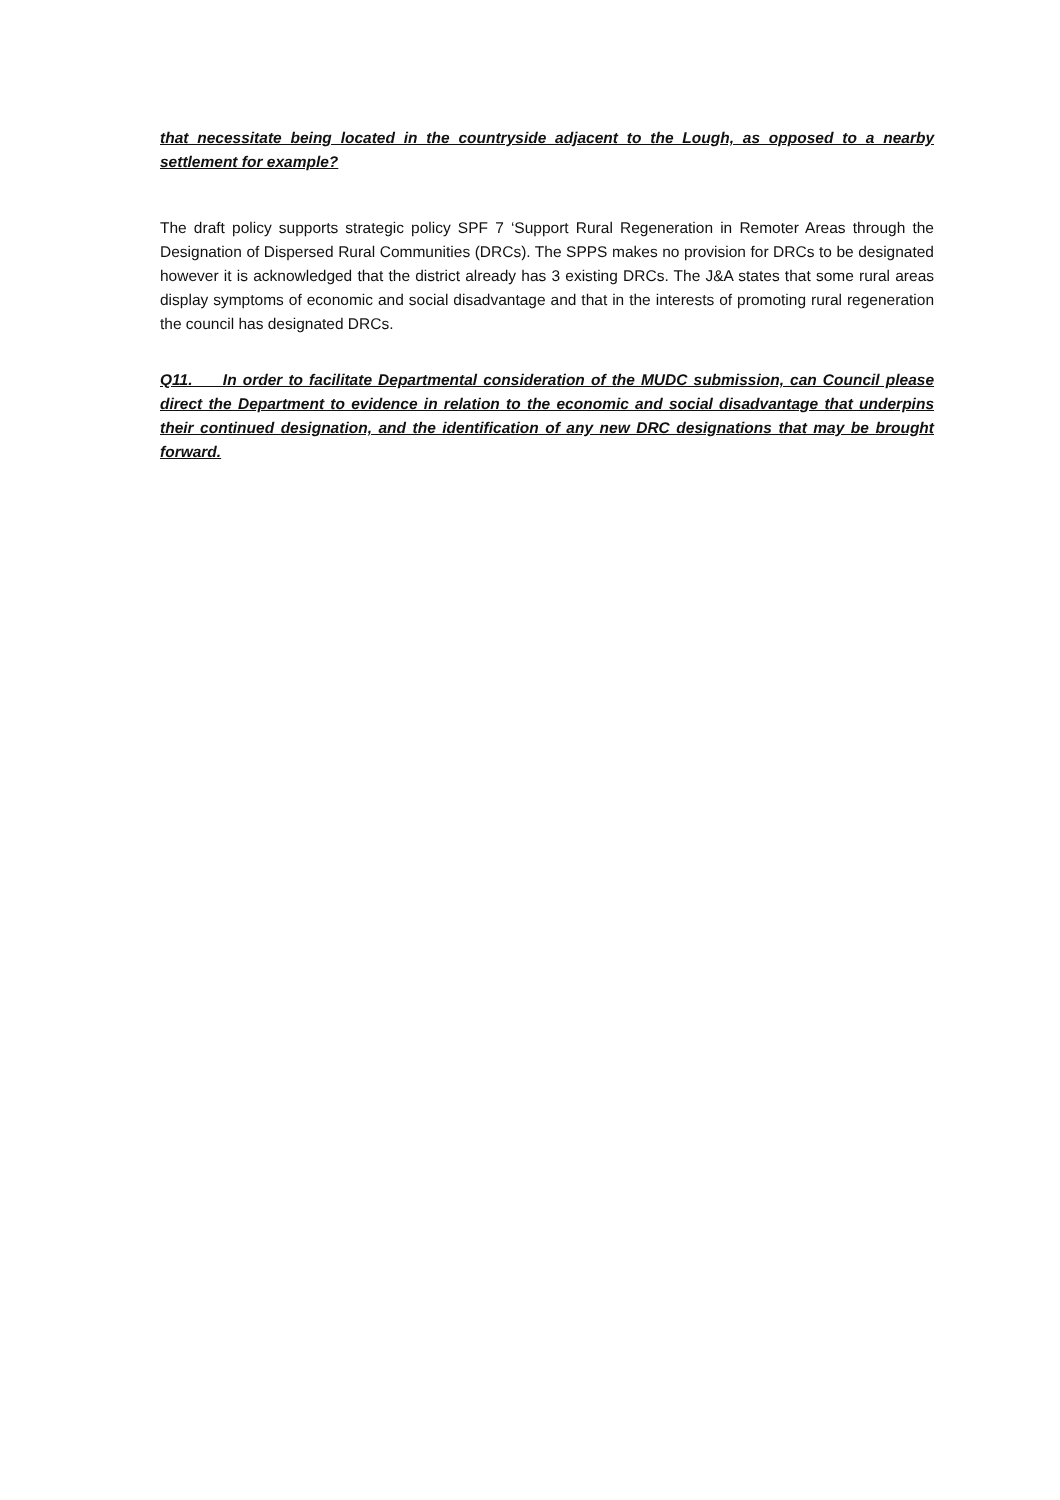that necessitate being located in the countryside adjacent to the Lough, as opposed to a nearby settlement for example?
The draft policy supports strategic policy SPF 7 ‘Support Rural Regeneration in Remoter Areas through the Designation of Dispersed Rural Communities (DRCs). The SPPS makes no provision for DRCs to be designated however it is acknowledged that the district already has 3 existing DRCs. The J&A states that some rural areas display symptoms of economic and social disadvantage and that in the interests of promoting rural regeneration the council has designated DRCs.
Q11. In order to facilitate Departmental consideration of the MUDC submission, can Council please direct the Department to evidence in relation to the economic and social disadvantage that underpins their continued designation, and the identification of any new DRC designations that may be brought forward.